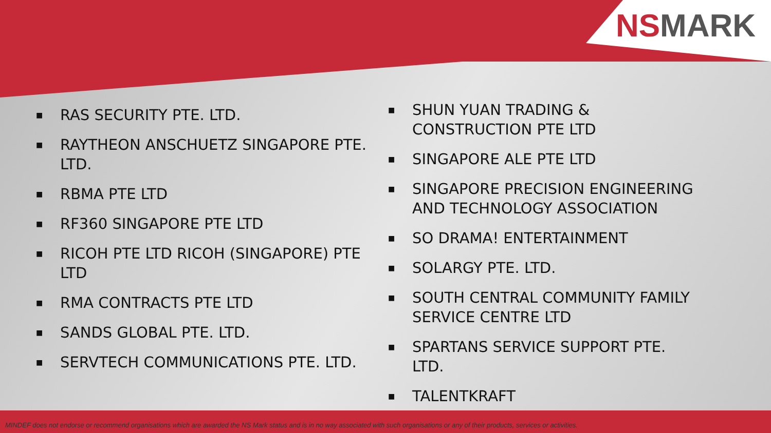NSMARK
■
RAS SECURITY PTE. LTD.
■
RAYTHEON ANSCHUETZ SINGAPORE PTE. LTD.
■
RBMA PTE LTD
■
RF360 SINGAPORE PTE LTD
■
RICOH PTE LTD RICOH (SINGAPORE) PTE LTD
■
RMA CONTRACTS PTE LTD
■
SANDS GLOBAL PTE. LTD.
■
SERVTECH COMMUNICATIONS PTE. LTD.
■
SHUN YUAN TRADING & CONSTRUCTION PTE LTD
■
SINGAPORE ALE PTE LTD
■
SINGAPORE PRECISION ENGINEERING AND TECHNOLOGY ASSOCIATION
■
SO DRAMA! ENTERTAINMENT
■
SOLARGY PTE. LTD.
■
SOUTH CENTRAL COMMUNITY FAMILY SERVICE CENTRE LTD
■
SPARTANS SERVICE SUPPORT PTE. LTD.
■
TALENTKRAFT
MINDEF does not endorse or recommend organisations which are awarded the NS Mark status and is in no way associated with such organisations or any of their products, services or activities.